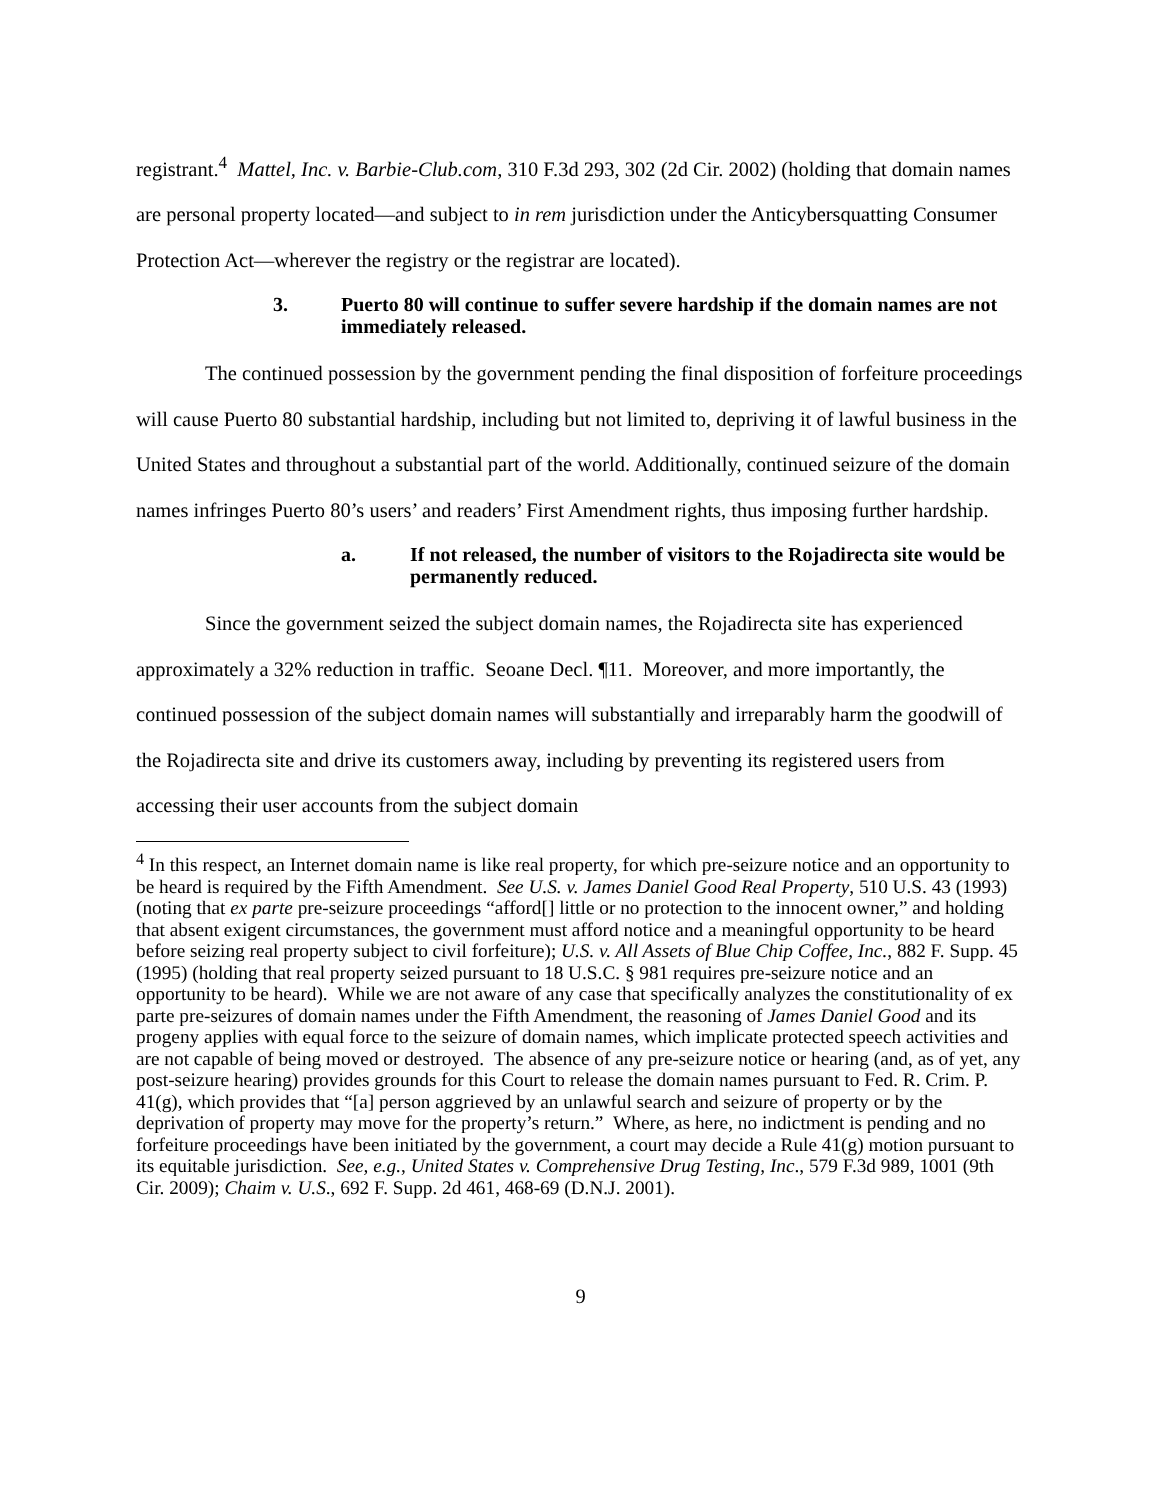registrant.<sup>4</sup> Mattel, Inc. v. Barbie-Club.com, 310 F.3d 293, 302 (2d Cir. 2002) (holding that domain names are personal property located—and subject to in rem jurisdiction under the Anticybersquatting Consumer Protection Act—wherever the registry or the registrar are located).
3. Puerto 80 will continue to suffer severe hardship if the domain names are not immediately released.
The continued possession by the government pending the final disposition of forfeiture proceedings will cause Puerto 80 substantial hardship, including but not limited to, depriving it of lawful business in the United States and throughout a substantial part of the world. Additionally, continued seizure of the domain names infringes Puerto 80’s users’ and readers’ First Amendment rights, thus imposing further hardship.
a. If not released, the number of visitors to the Rojadirecta site would be permanently reduced.
Since the government seized the subject domain names, the Rojadirecta site has experienced approximately a 32% reduction in traffic. Seoane Decl. ¶11. Moreover, and more importantly, the continued possession of the subject domain names will substantially and irreparably harm the goodwill of the Rojadirecta site and drive its customers away, including by preventing its registered users from accessing their user accounts from the subject domain
<sup>4</sup> In this respect, an Internet domain name is like real property, for which pre-seizure notice and an opportunity to be heard is required by the Fifth Amendment. See U.S. v. James Daniel Good Real Property, 510 U.S. 43 (1993) (noting that ex parte pre-seizure proceedings “afford[] little or no protection to the innocent owner,” and holding that absent exigent circumstances, the government must afford notice and a meaningful opportunity to be heard before seizing real property subject to civil forfeiture); U.S. v. All Assets of Blue Chip Coffee, Inc., 882 F. Supp. 45 (1995) (holding that real property seized pursuant to 18 U.S.C. § 981 requires pre-seizure notice and an opportunity to be heard). While we are not aware of any case that specifically analyzes the constitutionality of ex parte pre-seizures of domain names under the Fifth Amendment, the reasoning of James Daniel Good and its progeny applies with equal force to the seizure of domain names, which implicate protected speech activities and are not capable of being moved or destroyed. The absence of any pre-seizure notice or hearing (and, as of yet, any post-seizure hearing) provides grounds for this Court to release the domain names pursuant to Fed. R. Crim. P. 41(g), which provides that “[a] person aggrieved by an unlawful search and seizure of property or by the deprivation of property may move for the property’s return.” Where, as here, no indictment is pending and no forfeiture proceedings have been initiated by the government, a court may decide a Rule 41(g) motion pursuant to its equitable jurisdiction. See, e.g., United States v. Comprehensive Drug Testing, Inc., 579 F.3d 989, 1001 (9th Cir. 2009); Chaim v. U.S., 692 F. Supp. 2d 461, 468-69 (D.N.J. 2001).
9